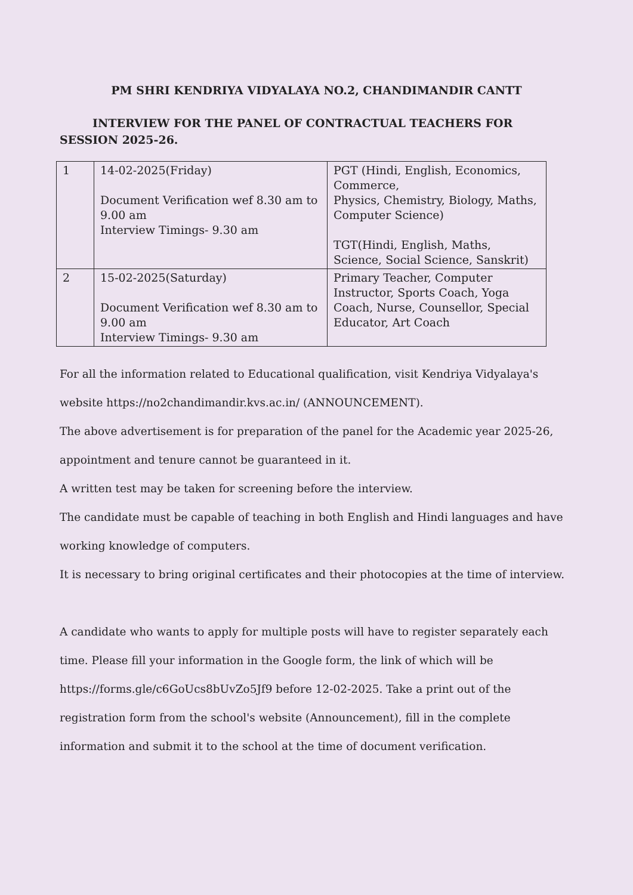PM SHRI KENDRIYA VIDYALAYA NO.2, CHANDIMANDIR CANTT
INTERVIEW FOR THE PANEL OF CONTRACTUAL TEACHERS FOR SESSION 2025-26.
| 1 | 14-02-2025(Friday) Document Verification wef 8.30 am to 9.00 am Interview Timings- 9.30 am | PGT (Hindi, English, Economics, Commerce, Physics, Chemistry, Biology, Maths, Computer Science) TGT(Hindi, English, Maths, Science, Social Science, Sanskrit) |
| 2 | 15-02-2025(Saturday) Document Verification wef 8.30 am to 9.00 am Interview Timings- 9.30 am | Primary Teacher, Computer Instructor, Sports Coach, Yoga Coach, Nurse, Counsellor, Special Educator, Art Coach |
For all the information related to Educational qualification, visit Kendriya Vidyalaya's website https://no2chandimandir.kvs.ac.in/ (ANNOUNCEMENT).
The above advertisement is for preparation of the panel for the Academic year 2025-26, appointment and tenure cannot be guaranteed in it.
A written test may be taken for screening before the interview.
The candidate must be capable of teaching in both English and Hindi languages and have working knowledge of computers.
It is necessary to bring original certificates and their photocopies at the time of interview.
A candidate who wants to apply for multiple posts will have to register separately each time. Please fill your information in the Google form, the link of which will be https://forms.gle/c6GoUcs8bUvZo5Jf9 before 12-02-2025. Take a print out of the registration form from the school's website (Announcement), fill in the complete information and submit it to the school at the time of document verification.